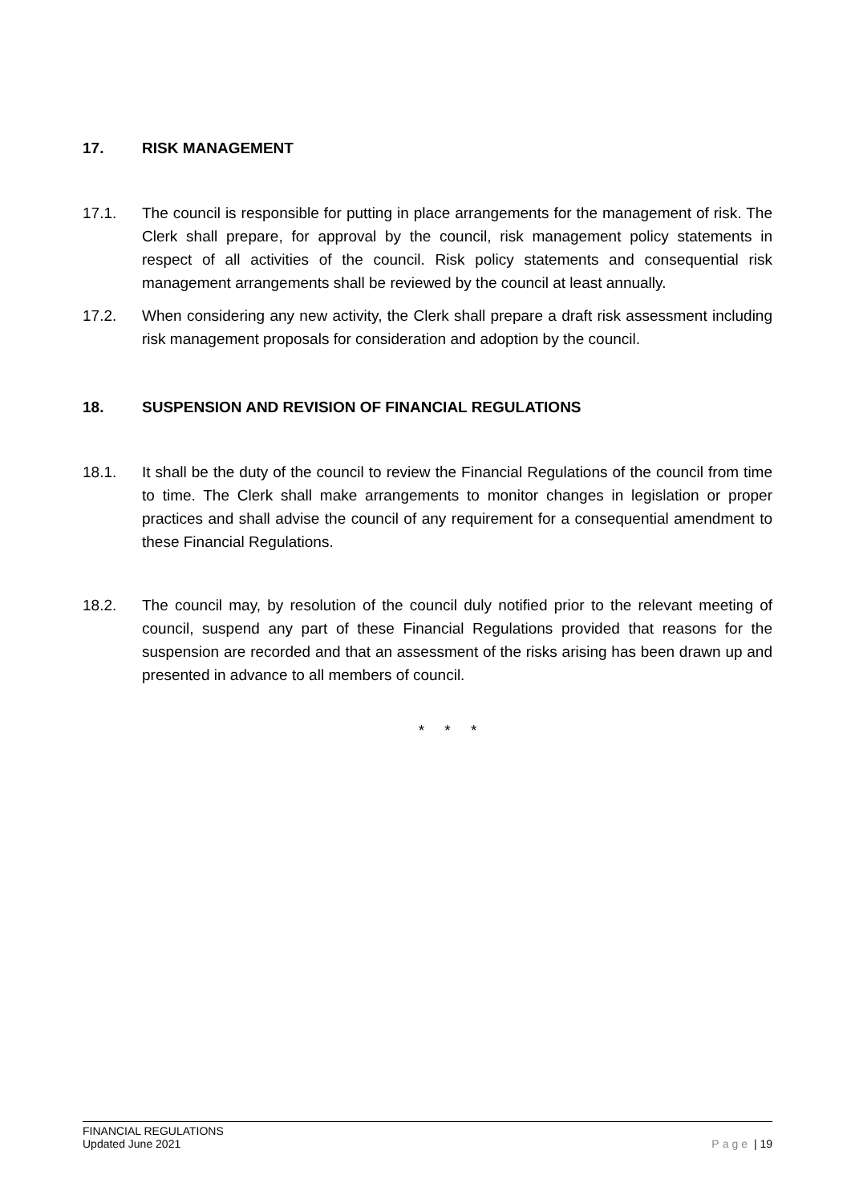17. RISK MANAGEMENT
17.1. The council is responsible for putting in place arrangements for the management of risk. The Clerk shall prepare, for approval by the council, risk management policy statements in respect of all activities of the council. Risk policy statements and consequential risk management arrangements shall be reviewed by the council at least annually.
17.2. When considering any new activity, the Clerk shall prepare a draft risk assessment including risk management proposals for consideration and adoption by the council.
18. SUSPENSION AND REVISION OF FINANCIAL REGULATIONS
18.1. It shall be the duty of the council to review the Financial Regulations of the council from time to time. The Clerk shall make arrangements to monitor changes in legislation or proper practices and shall advise the council of any requirement for a consequential amendment to these Financial Regulations.
18.2. The council may, by resolution of the council duly notified prior to the relevant meeting of council, suspend any part of these Financial Regulations provided that reasons for the suspension are recorded and that an assessment of the risks arising has been drawn up and presented in advance to all members of council.
* * *
FINANCIAL REGULATIONS
Updated June 2021
Page | 19